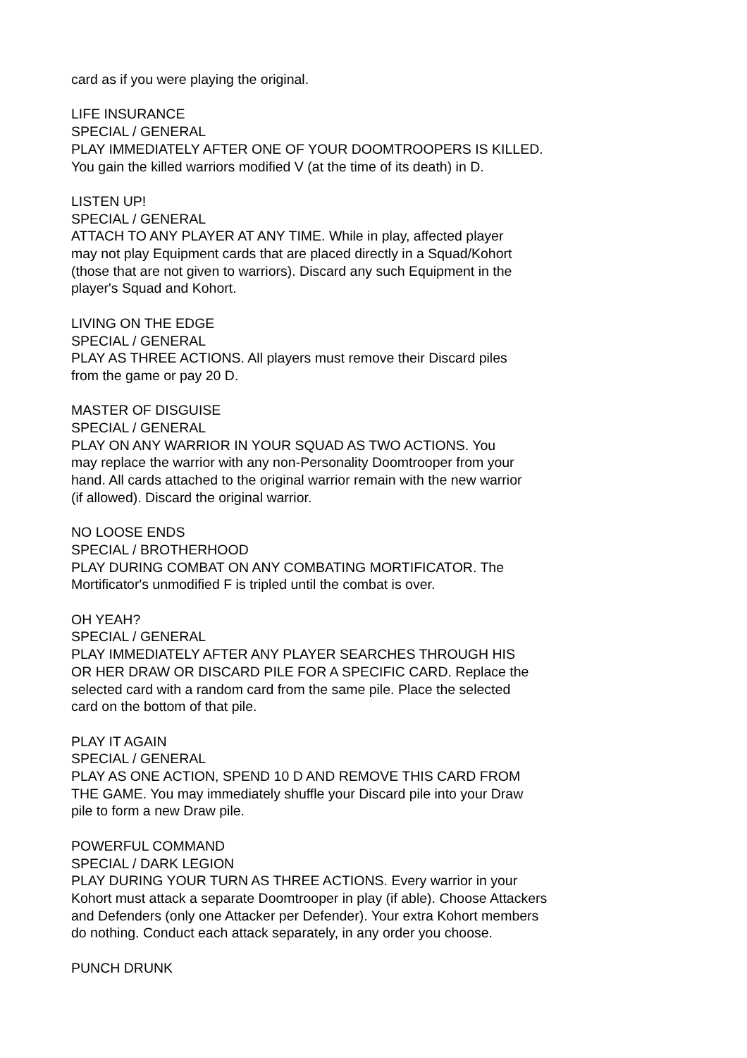card as if you were playing the original.
LIFE INSURANCE
SPECIAL / GENERAL
PLAY IMMEDIATELY AFTER ONE OF YOUR DOOMTROOPERS IS KILLED.
You gain the killed warriors modified V (at the time of its death) in D.
LISTEN UP!
SPECIAL / GENERAL
ATTACH TO ANY PLAYER AT ANY TIME. While in play, affected player
may not play Equipment cards that are placed directly in a Squad/Kohort
(those that are not given to warriors). Discard any such Equipment in the
player's Squad and Kohort.
LIVING ON THE EDGE
SPECIAL / GENERAL
PLAY AS THREE ACTIONS. All players must remove their Discard piles
from the game or pay 20 D.
MASTER OF DISGUISE
SPECIAL / GENERAL
PLAY ON ANY WARRIOR IN YOUR SQUAD AS TWO ACTIONS. You
may replace the warrior with any non-Personality Doomtrooper from your
hand. All cards attached to the original warrior remain with the new warrior
(if allowed). Discard the original warrior.
NO LOOSE ENDS
SPECIAL / BROTHERHOOD
PLAY DURING COMBAT ON ANY COMBATING MORTIFICATOR. The
Mortificator's unmodified F is tripled until the combat is over.
OH YEAH?
SPECIAL / GENERAL
PLAY IMMEDIATELY AFTER ANY PLAYER SEARCHES THROUGH HIS
OR HER DRAW OR DISCARD PILE FOR A SPECIFIC CARD. Replace the
selected card with a random card from the same pile. Place the selected
card on the bottom of that pile.
PLAY IT AGAIN
SPECIAL / GENERAL
PLAY AS ONE ACTION, SPEND 10 D AND REMOVE THIS CARD FROM
THE GAME. You may immediately shuffle your Discard pile into your Draw
pile to form a new Draw pile.
POWERFUL COMMAND
SPECIAL / DARK LEGION
PLAY DURING YOUR TURN AS THREE ACTIONS. Every warrior in your
Kohort must attack a separate Doomtrooper in play (if able). Choose Attackers
and Defenders (only one Attacker per Defender). Your extra Kohort members
do nothing. Conduct each attack separately, in any order you choose.
PUNCH DRUNK